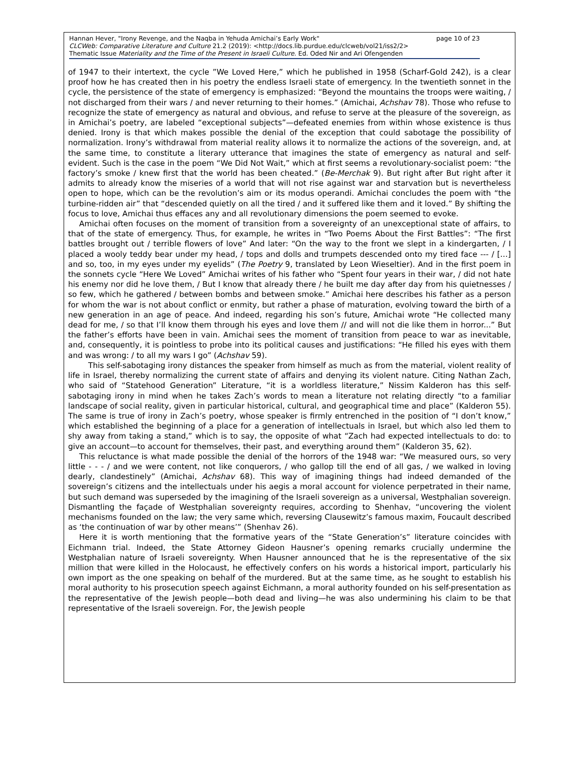page 10 of 23 Hannan Hever, "Irony Revenge, and the Naqba in Yehuda Amichai’s Early Work"
CLCWeb: Comparative Literature and Culture 21.2 (2019): <http://docs.lib.purdue.edu/clcweb/vol21/iss2/2>
Thematic Issue Materiality and the Time of the Present in Israeli Culture. Ed. Oded Nir and Ari Ofengenden
of 1947 to their intertext, the cycle ”We Loved Here,” which he published in 1958 (Scharf-Gold 242), is a clear proof how he has created then in his poetry the endless Israeli state of emergency. In the twentieth sonnet in the cycle, the persistence of the state of emergency is emphasized: “Beyond the mountains the troops were waiting, / not discharged from their wars / and never returning to their homes.” (Amichai, Achshav 78). Those who refuse to recognize the state of emergency as natural and obvious, and refuse to serve at the pleasure of the sovereign, as in Amichai’s poetry, are labeled “exceptional subjects”—defeated enemies from within whose existence is thus denied. Irony is that which makes possible the denial of the exception that could sabotage the possibility of normalization. Irony’s withdrawal from material reality allows it to normalize the actions of the sovereign, and, at the same time, to constitute a literary utterance that imagines the state of emergency as natural and self-evident. Such is the case in the poem “We Did Not Wait,” which at first seems a revolutionary-socialist poem: “the factory’s smoke / knew first that the world has been cheated.” (Be-Merchak 9). But right after But right after it admits to already know the miseries of a world that will not rise against war and starvation but is nevertheless open to hope, which can be the revolution’s aim or its modus operandi. Amichai concludes the poem with “the turbine-ridden air” that “descended quietly on all the tired / and it suffered like them and it loved.” By shifting the focus to love, Amichai thus effaces any and all revolutionary dimensions the poem seemed to evoke.
Amichai often focuses on the moment of transition from a sovereignty of an unexceptional state of affairs, to that of the state of emergency. Thus, for example, he writes in “Two Poems About the First Battles”: “The first battles brought out / terrible flowers of love” And later: “On the way to the front we slept in a kindergarten, / I placed a wooly teddy bear under my head, / tops and dolls and trumpets descended onto my tired face --- / […] and so, too, in my eyes under my eyelids” (The Poetry 9, translated by Leon Wieseltier). And in the first poem in the sonnets cycle “Here We Loved” Amichai writes of his father who “Spent four years in their war, / did not hate his enemy nor did he love them, / But I know that already there / he built me day after day from his quietnesses / so few, which he gathered / between bombs and between smoke.” Amichai here describes his father as a person for whom the war is not about conflict or enmity, but rather a phase of maturation, evolving toward the birth of a new generation in an age of peace. And indeed, regarding his son’s future, Amichai wrote “He collected many dead for me, / so that I’ll know them through his eyes and love them // and will not die like them in horror...” But the father’s efforts have been in vain. Amichai sees the moment of transition from peace to war as inevitable, and, consequently, it is pointless to probe into its political causes and justifications: “He filled his eyes with them and was wrong: / to all my wars I go” (Achshav 59).
This self-sabotaging irony distances the speaker from himself as much as from the material, violent reality of life in Israel, thereby normalizing the current state of affairs and denying its violent nature. Citing Nathan Zach, who said of “Statehood Generation” Literature, “it is a worldless literature,” Nissim Kalderon has this self-sabotaging irony in mind when he takes Zach’s words to mean a literature not relating directly “to a familiar landscape of social reality, given in particular historical, cultural, and geographical time and place” (Kalderon 55). The same is true of irony in Zach’s poetry, whose speaker is firmly entrenched in the position of “I don’t know,” which established the beginning of a place for a generation of intellectuals in Israel, but which also led them to shy away from taking a stand,” which is to say, the opposite of what “Zach had expected intellectuals to do: to give an account—to account for themselves, their past, and everything around them” (Kalderon 35, 62).
This reluctance is what made possible the denial of the horrors of the 1948 war: “We measured ours, so very little - - - / and we were content, not like conquerors, / who gallop till the end of all gas, / we walked in loving dearly, clandestinely” (Amichai, Achshav 68). This way of imagining things had indeed demanded of the sovereign’s citizens and the intellectuals under his aegis a moral account for violence perpetrated in their name, but such demand was superseded by the imagining of the Israeli sovereign as a universal, Westphalian sovereign. Dismantling the façade of Westphalian sovereignty requires, according to Shenhav, “uncovering the violent mechanisms founded on the law; the very same which, reversing Clausewitz’s famous maxim, Foucault described as ‘the continuation of war by other means’” (Shenhav 26).
Here it is worth mentioning that the formative years of the “State Generation’s” literature coincides with Eichmann trial. Indeed, the State Attorney Gideon Hausner’s opening remarks crucially undermine the Westphalian nature of Israeli sovereignty. When Hausner announced that he is the representative of the six million that were killed in the Holocaust, he effectively confers on his words a historical import, particularly his own import as the one speaking on behalf of the murdered. But at the same time, as he sought to establish his moral authority to his prosecution speech against Eichmann, a moral authority founded on his self-presentation as the representative of the Jewish people—both dead and living—he was also undermining his claim to be that representative of the Israeli sovereign. For, the Jewish people